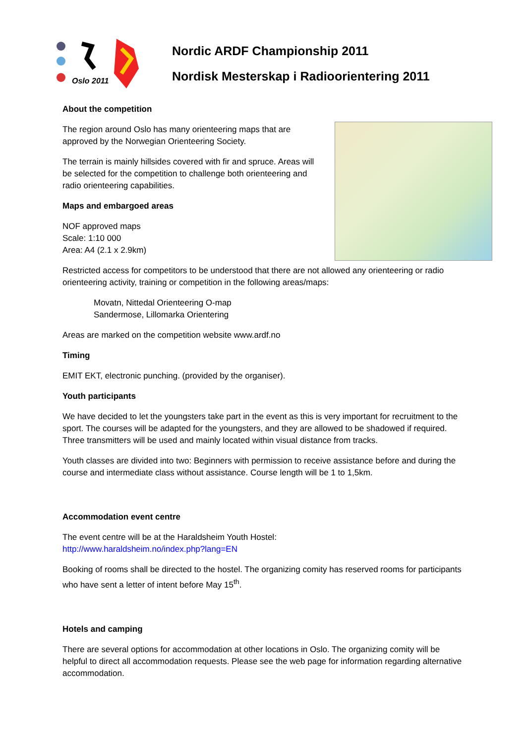Oslo 2011
Nordic ARDF Championship 2011
Nordisk Mesterskap i Radioorientering 2011
About the competition
The region around Oslo has many orienteering maps that are approved by the Norwegian Orienteering Society.
The terrain is mainly hillsides covered with fir and spruce. Areas will be selected for the competition to challenge both orienteering and radio orienteering capabilities.
Maps and embargoed areas
NOF approved maps
Scale: 1:10 000
Area: A4 (2.1 x 2.9km)
Restricted access for competitors to be understood that there are not allowed any orienteering or radio orienteering activity, training or competition in the following areas/maps:
Movatn, Nittedal Orienteering O-map
Sandermose, Lillomarka Orientering
Areas are marked on the competition website www.ardf.no
Timing
EMIT EKT, electronic punching. (provided by the organiser).
Youth participants
We have decided to let the youngsters take part in the event as this is very important for recruitment to the sport. The courses will be adapted for the youngsters, and they are allowed to be shadowed if required. Three transmitters will be used and mainly located within visual distance from tracks.
Youth classes are divided into two: Beginners with permission to receive assistance before and during the course and intermediate class without assistance. Course length will be 1 to 1,5km.
Accommodation event centre
The event centre will be at the Haraldsheim Youth Hostel:
http://www.haraldsheim.no/index.php?lang=EN
Booking of rooms shall be directed to the hostel. The organizing comity has reserved rooms for participants who have sent a letter of intent before May 15<sup>th</sup>.
Hotels and camping
There are several options for accommodation at other locations in Oslo. The organizing comity will be helpful to direct all accommodation requests. Please see the web page for information regarding alternative accommodation.